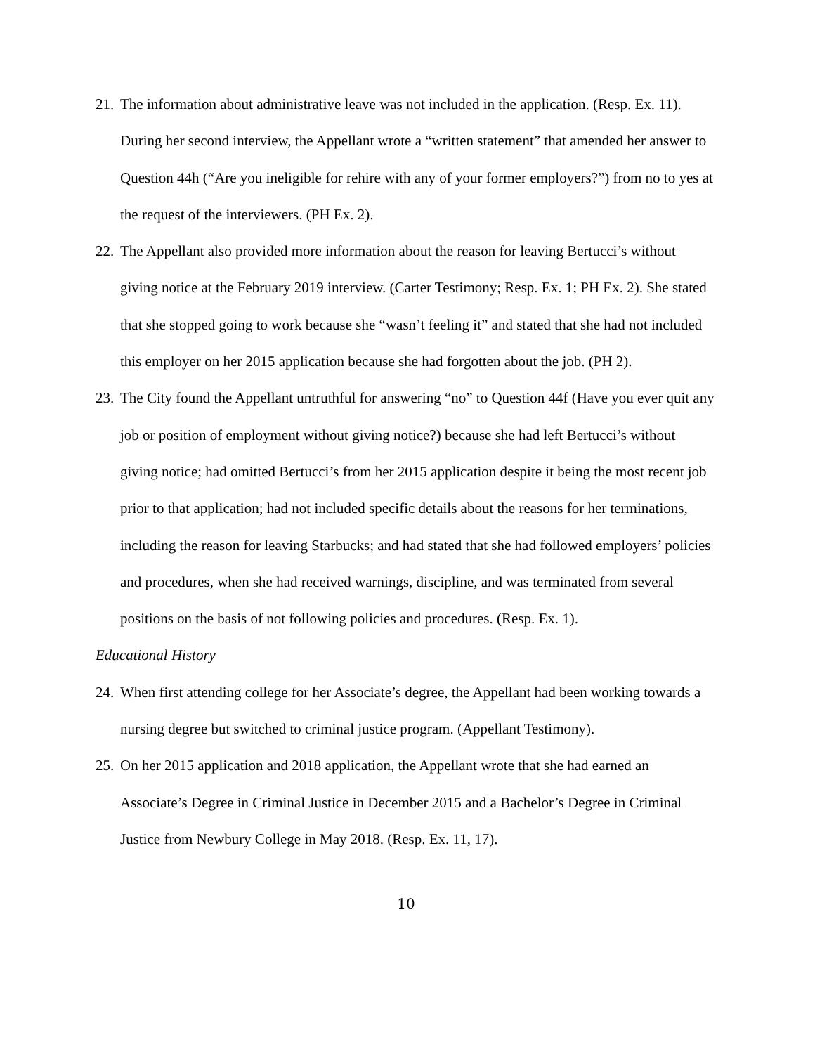21. The information about administrative leave was not included in the application. (Resp. Ex. 11). During her second interview, the Appellant wrote a “written statement” that amended her answer to Question 44h (“Are you ineligible for rehire with any of your former employers?”) from no to yes at the request of the interviewers. (PH Ex. 2).
22. The Appellant also provided more information about the reason for leaving Bertucci’s without giving notice at the February 2019 interview. (Carter Testimony; Resp. Ex. 1; PH Ex. 2). She stated that she stopped going to work because she “wasn’t feeling it” and stated that she had not included this employer on her 2015 application because she had forgotten about the job. (PH 2).
23. The City found the Appellant untruthful for answering “no” to Question 44f (Have you ever quit any job or position of employment without giving notice?) because she had left Bertucci’s without giving notice; had omitted Bertucci’s from her 2015 application despite it being the most recent job prior to that application; had not included specific details about the reasons for her terminations, including the reason for leaving Starbucks; and had stated that she had followed employers’ policies and procedures, when she had received warnings, discipline, and was terminated from several positions on the basis of not following policies and procedures. (Resp. Ex. 1).
Educational History
24. When first attending college for her Associate’s degree, the Appellant had been working towards a nursing degree but switched to criminal justice program. (Appellant Testimony).
25. On her 2015 application and 2018 application, the Appellant wrote that she had earned an Associate’s Degree in Criminal Justice in December 2015 and a Bachelor’s Degree in Criminal Justice from Newbury College in May 2018. (Resp. Ex. 11, 17).
10